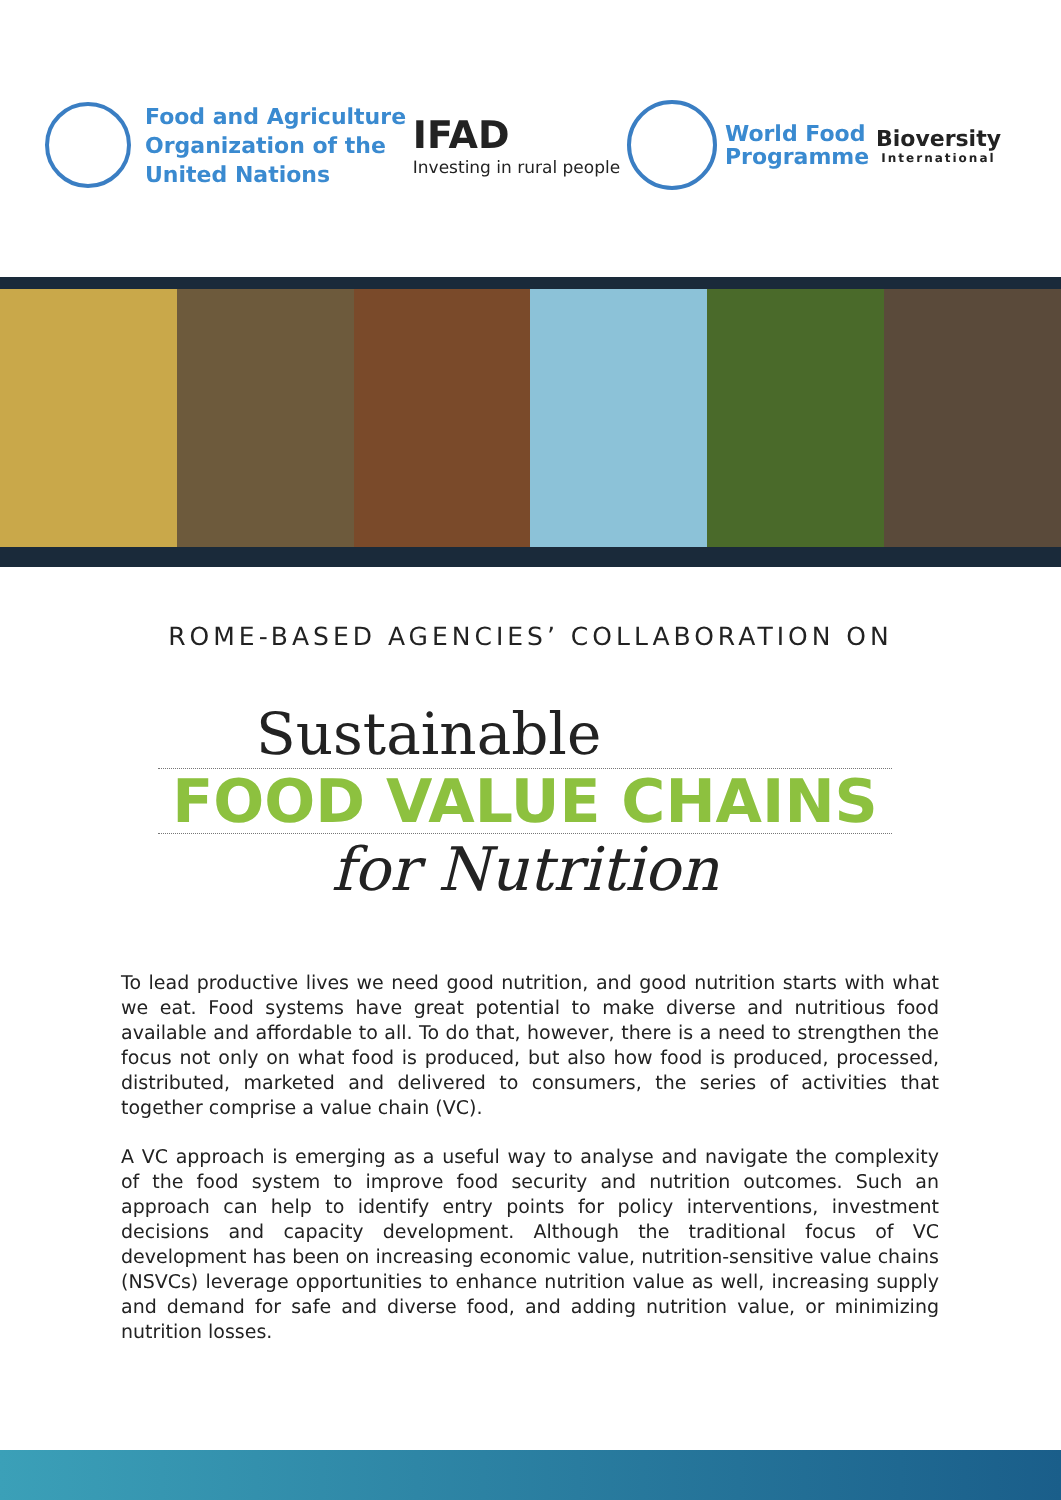Food and Agriculture
Organization of the
United Nations
IFAD
Investing in rural people
World Food
Programme
Bioversity
International
ROME-BASED AGENCIES’ COLLABORATION ON
Sustainable
FOOD VALUE CHAINS
for Nutrition
To lead productive lives we need good nutrition, and good nutrition starts with what we eat. Food systems have great potential to make diverse and nutritious food available and affordable to all. To do that, however, there is a need to strengthen the focus not only on what food is produced, but also how food is produced, processed, distributed, marketed and delivered to consumers, the series of activities that together comprise a value chain (VC).
A VC approach is emerging as a useful way to analyse and navigate the complexity of the food system to improve food security and nutrition outcomes. Such an approach can help to identify entry points for policy interventions, investment decisions and capacity development. Although the traditional focus of VC development has been on increasing economic value, nutrition-sensitive value chains (NSVCs) leverage opportunities to enhance nutrition value as well, increasing supply and demand for safe and diverse food, and adding nutrition value, or minimizing nutrition losses.